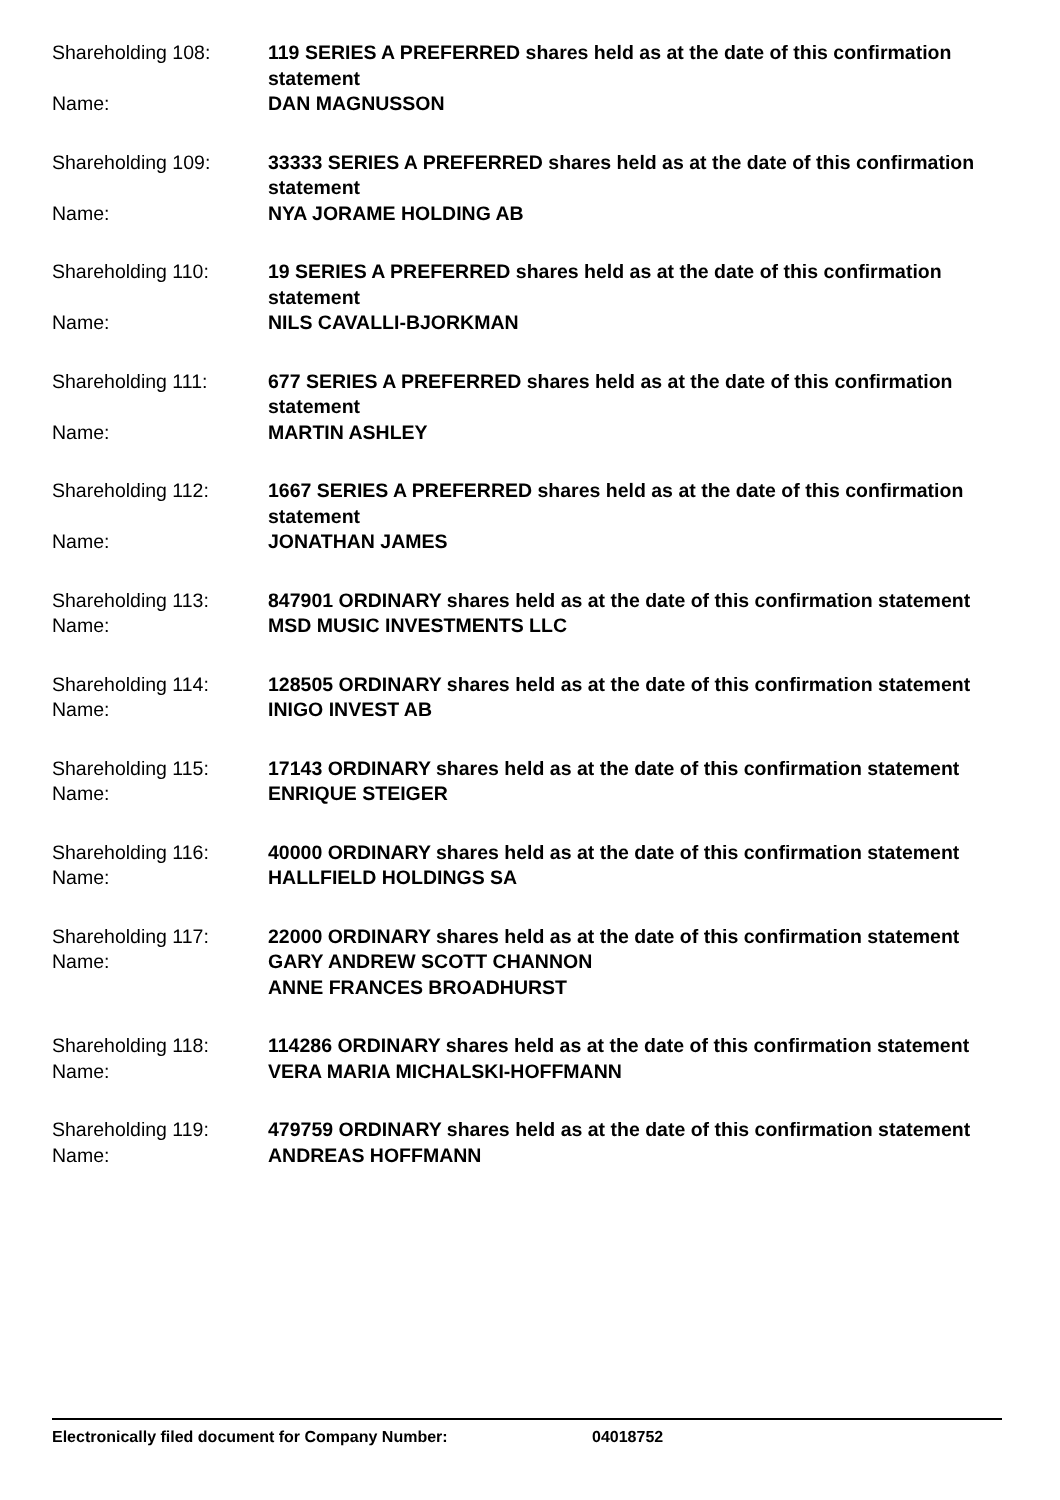Shareholding 108: 119 SERIES A PREFERRED shares held as at the date of this confirmation statement
Name: DAN MAGNUSSON
Shareholding 109: 33333 SERIES A PREFERRED shares held as at the date of this confirmation statement
Name: NYA JORAME HOLDING AB
Shareholding 110: 19 SERIES A PREFERRED shares held as at the date of this confirmation statement
Name: NILS CAVALLI-BJORKMAN
Shareholding 111: 677 SERIES A PREFERRED shares held as at the date of this confirmation statement
Name: MARTIN ASHLEY
Shareholding 112: 1667 SERIES A PREFERRED shares held as at the date of this confirmation statement
Name: JONATHAN JAMES
Shareholding 113: 847901 ORDINARY shares held as at the date of this confirmation statement
Name: MSD MUSIC INVESTMENTS LLC
Shareholding 114: 128505 ORDINARY shares held as at the date of this confirmation statement
Name: INIGO INVEST AB
Shareholding 115: 17143 ORDINARY shares held as at the date of this confirmation statement
Name: ENRIQUE STEIGER
Shareholding 116: 40000 ORDINARY shares held as at the date of this confirmation statement
Name: HALLFIELD HOLDINGS SA
Shareholding 117: 22000 ORDINARY shares held as at the date of this confirmation statement
Name: GARY ANDREW SCOTT CHANNON
ANNE FRANCES BROADHURST
Shareholding 118: 114286 ORDINARY shares held as at the date of this confirmation statement
Name: VERA MARIA MICHALSKI-HOFFMANN
Shareholding 119: 479759 ORDINARY shares held as at the date of this confirmation statement
Name: ANDREAS HOFFMANN
Electronically filed document for Company Number: 04018752